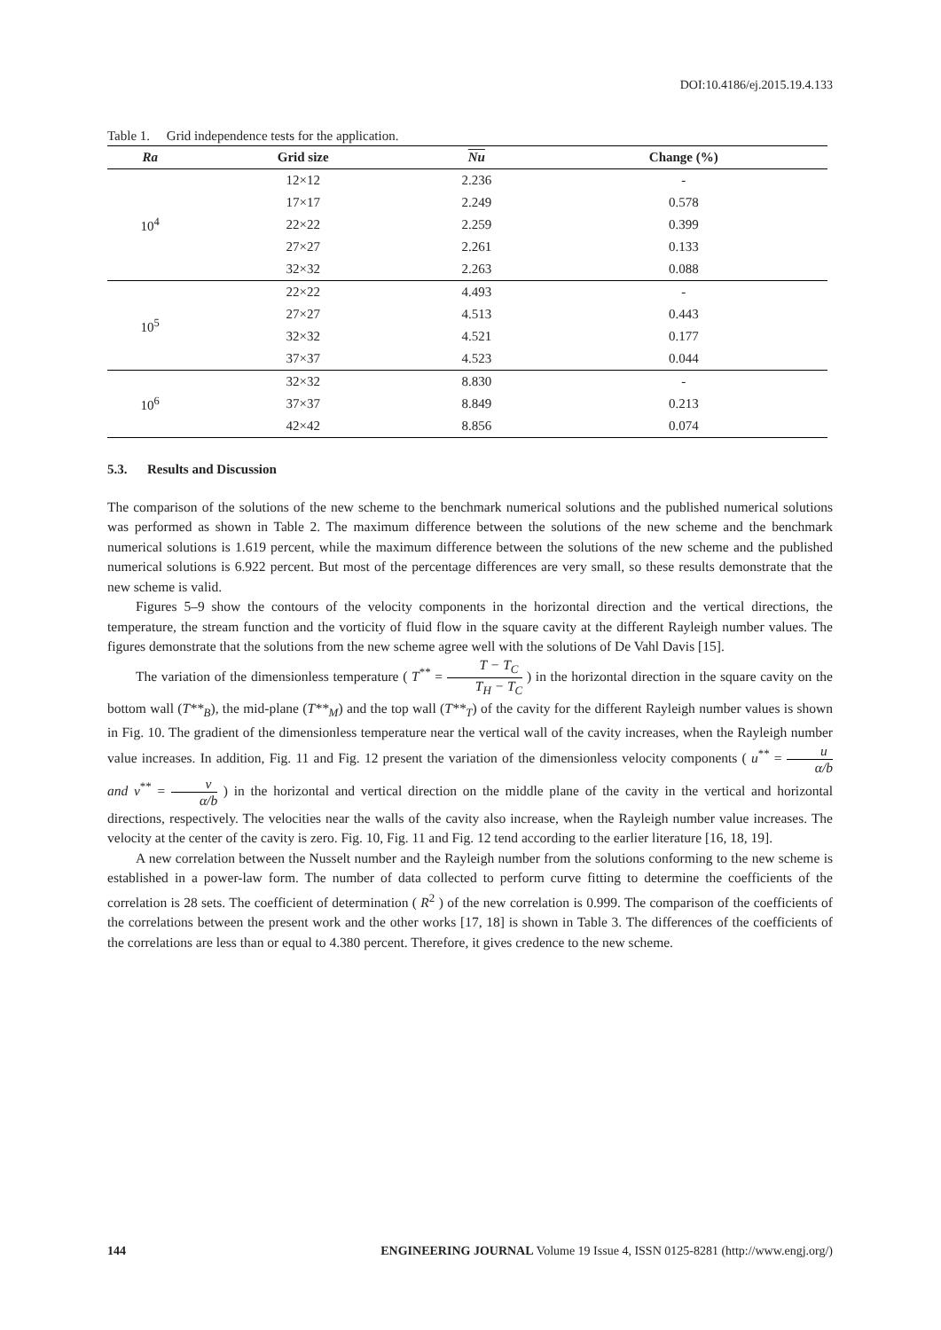DOI:10.4186/ej.2015.19.4.133
Table 1. Grid independence tests for the application.
| Ra | Grid size | Nu | Change (%) |
| --- | --- | --- | --- |
| 10<sup>4</sup> | 12×12 | 2.236 | - |
| | 17×17 | 2.249 | 0.578 |
| | 22×22 | 2.259 | 0.399 |
| | 27×27 | 2.261 | 0.133 |
| | 32×32 | 2.263 | 0.088 |
| 10<sup>5</sup> | 22×22 | 4.493 | - |
| | 27×27 | 4.513 | 0.443 |
| | 32×32 | 4.521 | 0.177 |
| | 37×37 | 4.523 | 0.044 |
| 10<sup>6</sup> | 32×32 | 8.830 | - |
| | 37×37 | 8.849 | 0.213 |
| | 42×42 | 8.856 | 0.074 |
5.3. Results and Discussion
The comparison of the solutions of the new scheme to the benchmark numerical solutions and the published numerical solutions was performed as shown in Table 2. The maximum difference between the solutions of the new scheme and the benchmark numerical solutions is 1.619 percent, while the maximum difference between the solutions of the new scheme and the published numerical solutions is 6.922 percent. But most of the percentage differences are very small, so these results demonstrate that the new scheme is valid.
Figures 5–9 show the contours of the velocity components in the horizontal direction and the vertical directions, the temperature, the stream function and the vorticity of fluid flow in the square cavity at the different Rayleigh number values. The figures demonstrate that the solutions from the new scheme agree well with the solutions of De Vahl Davis [15].
The variation of the dimensionless temperature ( T<sup>**</sup> = T − T<sub>C</sub> T<sub>H</sub> − T<sub>C</sub> ) in the horizontal direction in the square cavity on the bottom wall (T**<sub>B</sub>), the mid-plane (T**<sub>M</sub>) and the top wall (T**<sub>T</sub>) of the cavity for the different Rayleigh number values is shown in Fig. 10. The gradient of the dimensionless temperature near the vertical wall of the cavity increases, when the Rayleigh number value increases. In addition, Fig. 11 and Fig. 12 present the variation of the dimensionless velocity components ( u<sup>**</sup> = u α/b and v<sup>**</sup> = v α/b ) in the horizontal and vertical direction on the middle plane of the cavity in the vertical and horizontal directions, respectively. The velocities near the walls of the cavity also increase, when the Rayleigh number value increases. The velocity at the center of the cavity is zero. Fig. 10, Fig. 11 and Fig. 12 tend according to the earlier literature [16, 18, 19].
A new correlation between the Nusselt number and the Rayleigh number from the solutions conforming to the new scheme is established in a power-law form. The number of data collected to perform curve fitting to determine the coefficients of the correlation is 28 sets. The coefficient of determination ( R<sup>2</sup> ) of the new correlation is 0.999. The comparison of the coefficients of the correlations between the present work and the other works [17, 18] is shown in Table 3. The differences of the coefficients of the correlations are less than or equal to 4.380 percent. Therefore, it gives credence to the new scheme.
144 ENGINEERING JOURNAL Volume 19 Issue 4, ISSN 0125-8281 (http://www.engj.org/)